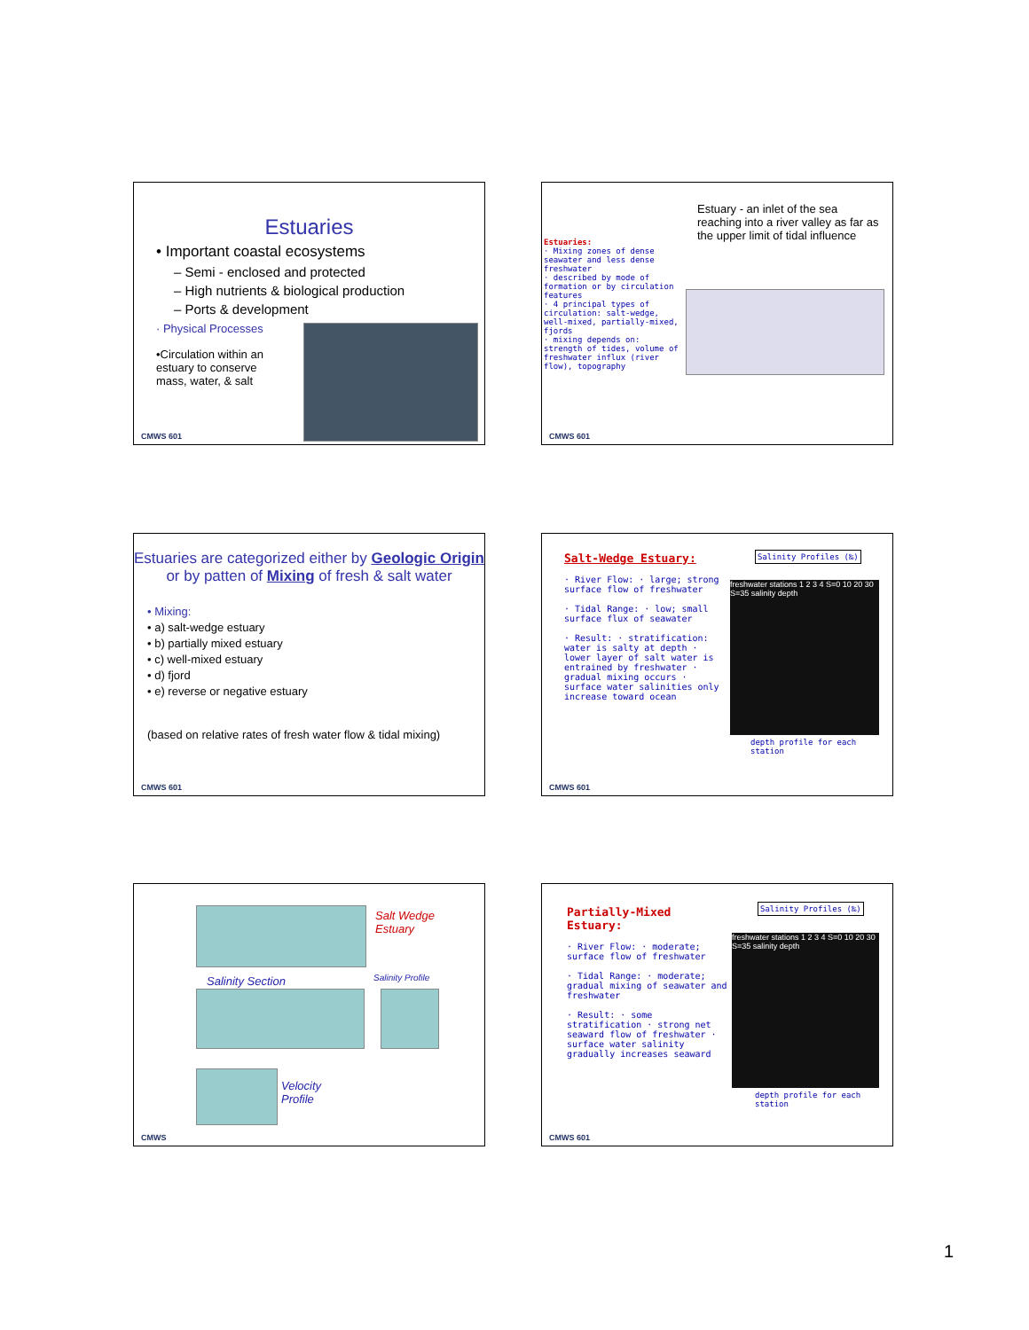Estuaries
• Important coastal ecosystems
– Semi - enclosed and protected
– High nutrients & biological production
– Ports & development
· Physical Processes
•Circulation within an estuary to conserve mass, water, & salt
CMWS 601
Estuary - an inlet of the sea reaching into a river valley as far as the upper limit of tidal influence
Estuaries:
· Mixing zones of dense seawater and less dense freshwater
· described by mode of formation or by circulation features
· 4 principal types of circulation: salt-wedge, well-mixed, partially-mixed, fjords
· mixing depends on: strength of tides, volume of freshwater influx (river flow), topography
CMWS 601
Estuaries are categorized either by Geologic Origin or by patten of Mixing of fresh & salt water
• Mixing:
• a) salt-wedge estuary
• b) partially mixed estuary
• c) well-mixed estuary
• d) fjord
• e) reverse or negative estuary
(based on relative rates of fresh water flow & tidal mixing)
CMWS 601
Salt-Wedge Estuary:
· River Flow: · large; strong surface flow of freshwater
· Tidal Range: · low; small surface flux of seawater
· Result: · stratification: water is salty at depth · lower layer of salt water is entrained by freshwater · gradual mixing occurs · surface water salinities only increase toward ocean
Salinity Profiles (‰)
freshwater stations 1 2 3 4 S=0 10 20 30 S=35 salinity depth
depth profile for each station
CMWS 601
Salt Wedge
Estuary
Salinity Section Salinity Profile
Velocity
Profile
CMWS
Partially-Mixed Estuary:
· River Flow: · moderate; surface flow of freshwater
· Tidal Range: · moderate; gradual mixing of seawater and freshwater
· Result: · some stratification · strong net seaward flow of freshwater · surface water salinity gradually increases seaward
Salinity Profiles (‰)
freshwater stations 1 2 3 4 S=0 10 20 30 S=35 salinity depth
depth profile for each station
CMWS 601
1